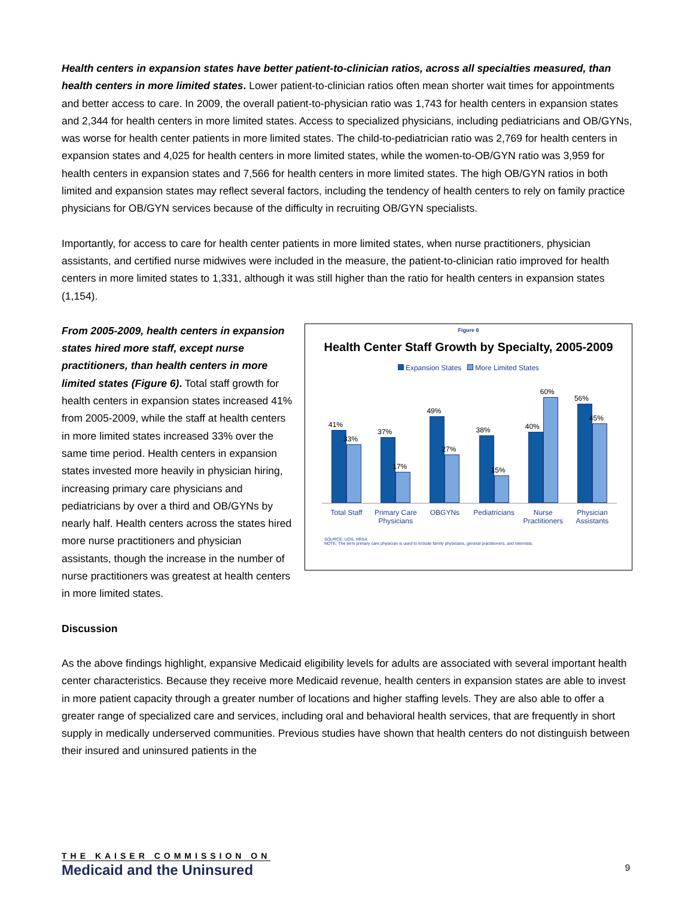Health centers in expansion states have better patient-to-clinician ratios, across all specialties measured, than health centers in more limited states. Lower patient-to-clinician ratios often mean shorter wait times for appointments and better access to care. In 2009, the overall patient-to-physician ratio was 1,743 for health centers in expansion states and 2,344 for health centers in more limited states. Access to specialized physicians, including pediatricians and OB/GYNs, was worse for health center patients in more limited states. The child-to-pediatrician ratio was 2,769 for health centers in expansion states and 4,025 for health centers in more limited states, while the women-to-OB/GYN ratio was 3,959 for health centers in expansion states and 7,566 for health centers in more limited states. The high OB/GYN ratios in both limited and expansion states may reflect several factors, including the tendency of health centers to rely on family practice physicians for OB/GYN services because of the difficulty in recruiting OB/GYN specialists.
Importantly, for access to care for health center patients in more limited states, when nurse practitioners, physician assistants, and certified nurse midwives were included in the measure, the patient-to-clinician ratio improved for health centers in more limited states to 1,331, although it was still higher than the ratio for health centers in expansion states (1,154).
Figure 6
Health Center Staff Growth by Specialty, 2005-2009
Expansion States More Limited States
41%
33%
37%
17%
49%
27%
38%
15%
40%
60%
56%
45%
Total Staff Primary Care Physicians OBGYNs Pediatricians Nurse Practitioners Physician Assistants
SOURCE: UDS, HRSA
NOTE: The term primary care physician is used to include family physicians, general practitioners, and internists.
From 2005-2009, health centers in expansion states hired more staff, except nurse practitioners, than health centers in more limited states (Figure 6). Total staff growth for health centers in expansion states increased 41% from 2005-2009, while the staff at health centers in more limited states increased 33% over the same time period. Health centers in expansion states invested more heavily in physician hiring, increasing primary care physicians and pediatricians by over a third and OB/GYNs by nearly half. Health centers across the states hired more nurse practitioners and physician assistants, though the increase in the number of nurse practitioners was greatest at health centers in more limited states.
Discussion
As the above findings highlight, expansive Medicaid eligibility levels for adults are associated with several important health center characteristics. Because they receive more Medicaid revenue, health centers in expansion states are able to invest in more patient capacity through a greater number of locations and higher staffing levels. They are also able to offer a greater range of specialized care and services, including oral and behavioral health services, that are frequently in short supply in medically underserved communities. Previous studies have shown that health centers do not distinguish between their insured and uninsured patients in the
THE KAISER COMMISSION ON
Medicaid and the Uninsured
9